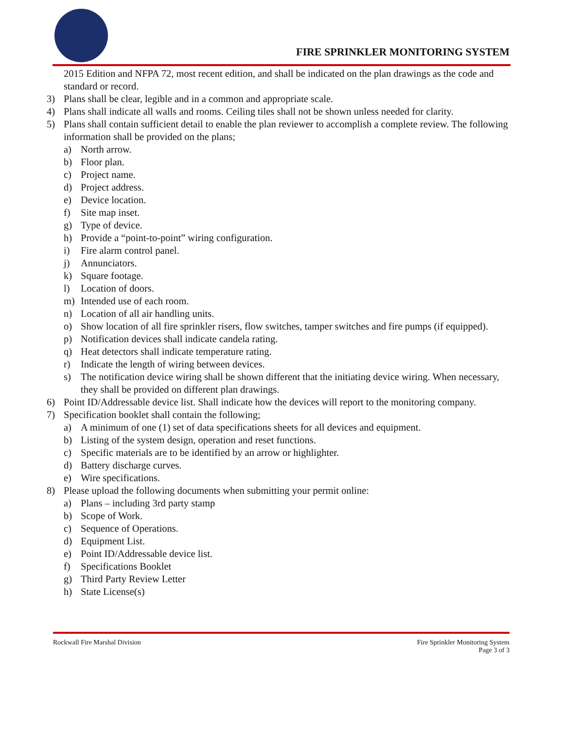FIRE SPRINKLER MONITORING SYSTEM
2015 Edition and NFPA 72, most recent edition, and shall be indicated on the plan drawings as the code and standard or record.
3) Plans shall be clear, legible and in a common and appropriate scale.
4) Plans shall indicate all walls and rooms. Ceiling tiles shall not be shown unless needed for clarity.
5) Plans shall contain sufficient detail to enable the plan reviewer to accomplish a complete review. The following information shall be provided on the plans;
a) North arrow.
b) Floor plan.
c) Project name.
d) Project address.
e) Device location.
f) Site map inset.
g) Type of device.
h) Provide a “point-to-point” wiring configuration.
i) Fire alarm control panel.
j) Annunciators.
k) Square footage.
l) Location of doors.
m) Intended use of each room.
n) Location of all air handling units.
o) Show location of all fire sprinkler risers, flow switches, tamper switches and fire pumps (if equipped).
p) Notification devices shall indicate candela rating.
q) Heat detectors shall indicate temperature rating.
r) Indicate the length of wiring between devices.
s) The notification device wiring shall be shown different that the initiating device wiring. When necessary, they shall be provided on different plan drawings.
6) Point ID/Addressable device list. Shall indicate how the devices will report to the monitoring company.
7) Specification booklet shall contain the following;
a) A minimum of one (1) set of data specifications sheets for all devices and equipment.
b) Listing of the system design, operation and reset functions.
c) Specific materials are to be identified by an arrow or highlighter.
d) Battery discharge curves.
e) Wire specifications.
8) Please upload the following documents when submitting your permit online:
a) Plans – including 3rd party stamp
b) Scope of Work.
c) Sequence of Operations.
d) Equipment List.
e) Point ID/Addressable device list.
f) Specifications Booklet
g) Third Party Review Letter
h) State License(s)
Rockwall Fire Marshal Division Fire Sprinkler Monitoring System
Page 3 of 3